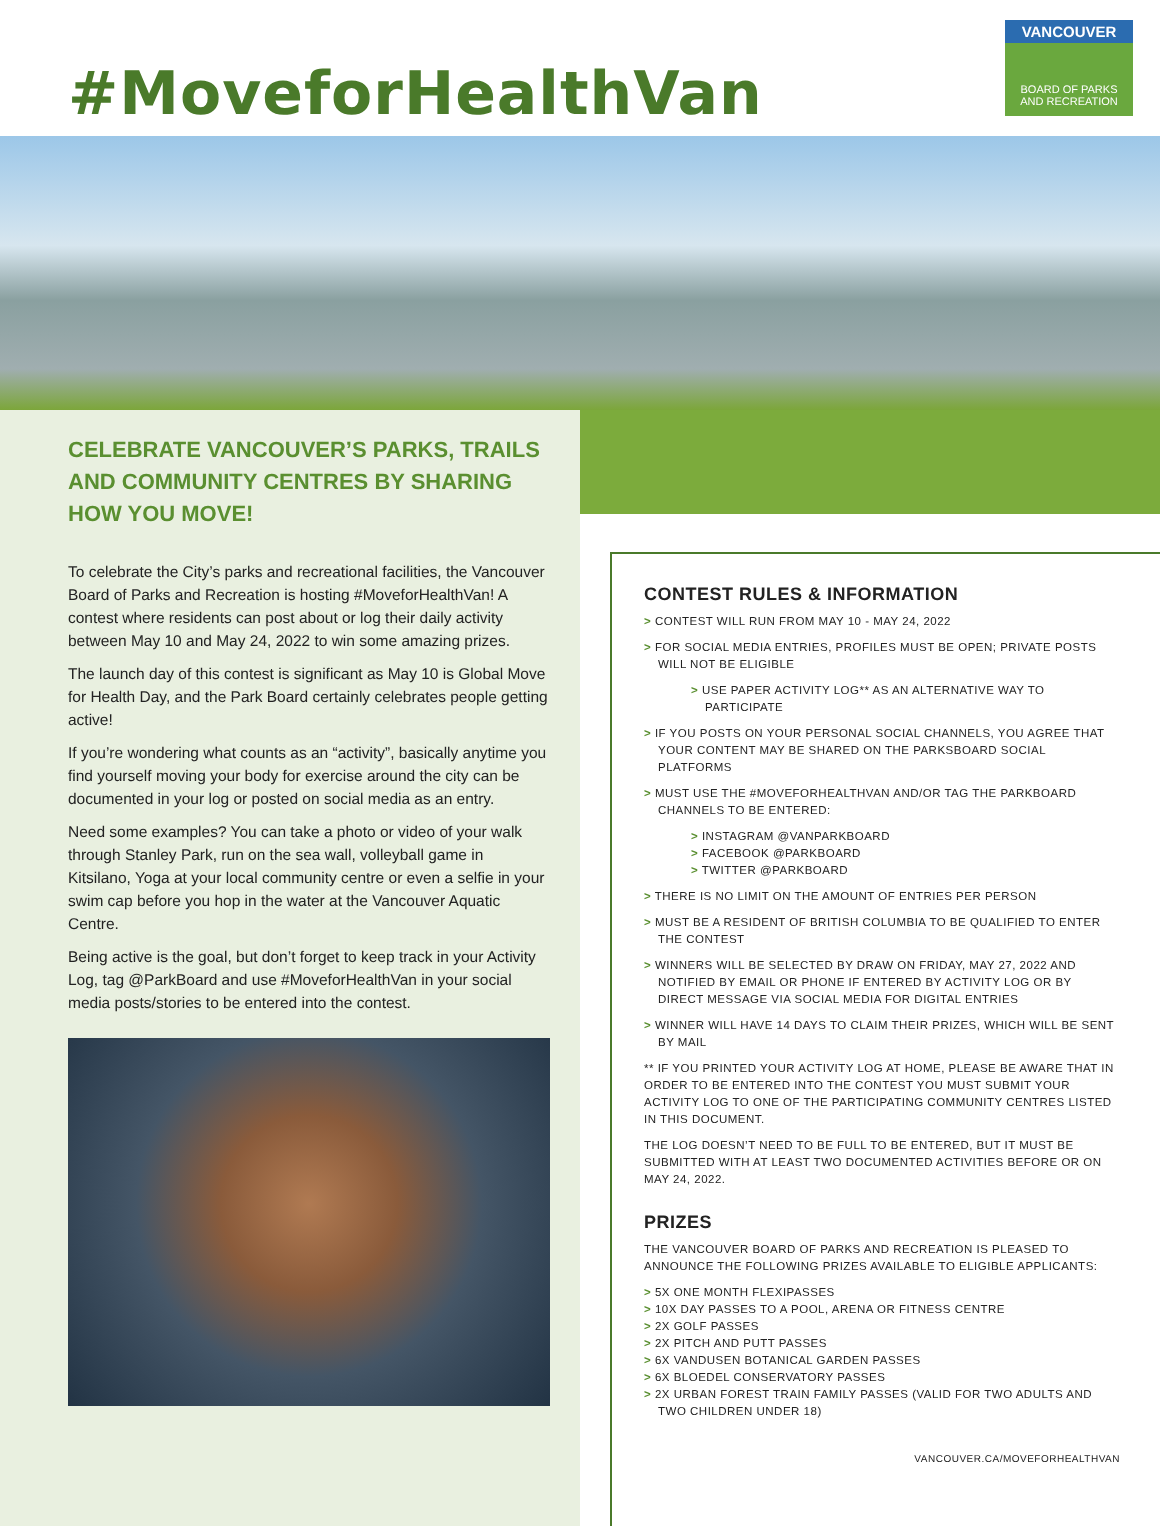#MoveforHealthVan
VANCOUVER
BOARD OF PARKS
AND RECREATION
CELEBRATE VANCOUVER’S PARKS, TRAILS AND COMMUNITY CENTRES BY SHARING HOW YOU MOVE!
To celebrate the City’s parks and recreational facilities, the Vancouver Board of Parks and Recreation is hosting #MoveforHealthVan! A contest where residents can post about or log their daily activity between May 10 and May 24, 2022 to win some amazing prizes.
The launch day of this contest is significant as May 10 is Global Move for Health Day, and the Park Board certainly celebrates people getting active!
If you’re wondering what counts as an “activity”, basically anytime you find yourself moving your body for exercise around the city can be documented in your log or posted on social media as an entry.
Need some examples? You can take a photo or video of your walk through Stanley Park, run on the sea wall, volleyball game in Kitsilano, Yoga at your local community centre or even a selfie in your swim cap before you hop in the water at the Vancouver Aquatic Centre.
Being active is the goal, but don’t forget to keep track in your Activity Log, tag @ParkBoard and use #MoveforHealthVan in your social media posts/stories to be entered into the contest.
CONTEST RULES & INFORMATION
> CONTEST WILL RUN FROM MAY 10 - MAY 24, 2022
> FOR SOCIAL MEDIA ENTRIES, PROFILES MUST BE OPEN; PRIVATE POSTS WILL NOT BE ELIGIBLE
> USE PAPER ACTIVITY LOG** AS AN ALTERNATIVE WAY TO PARTICIPATE
> IF YOU POSTS ON YOUR PERSONAL SOCIAL CHANNELS, YOU AGREE THAT YOUR CONTENT MAY BE SHARED ON THE PARKSBOARD SOCIAL PLATFORMS
> MUST USE THE #MOVEFORHEALTHVAN AND/OR TAG THE PARKBOARD CHANNELS TO BE ENTERED:
> INSTAGRAM @VANPARKBOARD
> FACEBOOK @PARKBOARD
> TWITTER @PARKBOARD
> THERE IS NO LIMIT ON THE AMOUNT OF ENTRIES PER PERSON
> MUST BE A RESIDENT OF BRITISH COLUMBIA TO BE QUALIFIED TO ENTER THE CONTEST
> WINNERS WILL BE SELECTED BY DRAW ON FRIDAY, MAY 27, 2022 AND NOTIFIED BY EMAIL OR PHONE IF ENTERED BY ACTIVITY LOG OR BY DIRECT MESSAGE VIA SOCIAL MEDIA FOR DIGITAL ENTRIES
> WINNER WILL HAVE 14 DAYS TO CLAIM THEIR PRIZES, WHICH WILL BE SENT BY MAIL
** IF YOU PRINTED YOUR ACTIVITY LOG AT HOME, PLEASE BE AWARE THAT IN ORDER TO BE ENTERED INTO THE CONTEST YOU MUST SUBMIT YOUR ACTIVITY LOG TO ONE OF THE PARTICIPATING COMMUNITY CENTRES LISTED IN THIS DOCUMENT.
THE LOG DOESN’T NEED TO BE FULL TO BE ENTERED, BUT IT MUST BE SUBMITTED WITH AT LEAST TWO DOCUMENTED ACTIVITIES BEFORE OR ON MAY 24, 2022.
PRIZES
THE VANCOUVER BOARD OF PARKS AND RECREATION IS PLEASED TO ANNOUNCE THE FOLLOWING PRIZES AVAILABLE TO ELIGIBLE APPLICANTS:
> 5X ONE MONTH FLEXIPASSES
> 10X DAY PASSES TO A POOL, ARENA OR FITNESS CENTRE
> 2X GOLF PASSES
> 2X PITCH AND PUTT PASSES
> 6X VANDUSEN BOTANICAL GARDEN PASSES
> 6X BLOEDEL CONSERVATORY PASSES
> 2X URBAN FOREST TRAIN FAMILY PASSES (VALID FOR TWO ADULTS AND TWO CHILDREN UNDER 18)
VANCOUVER.CA/MOVEFORHEALTHVAN